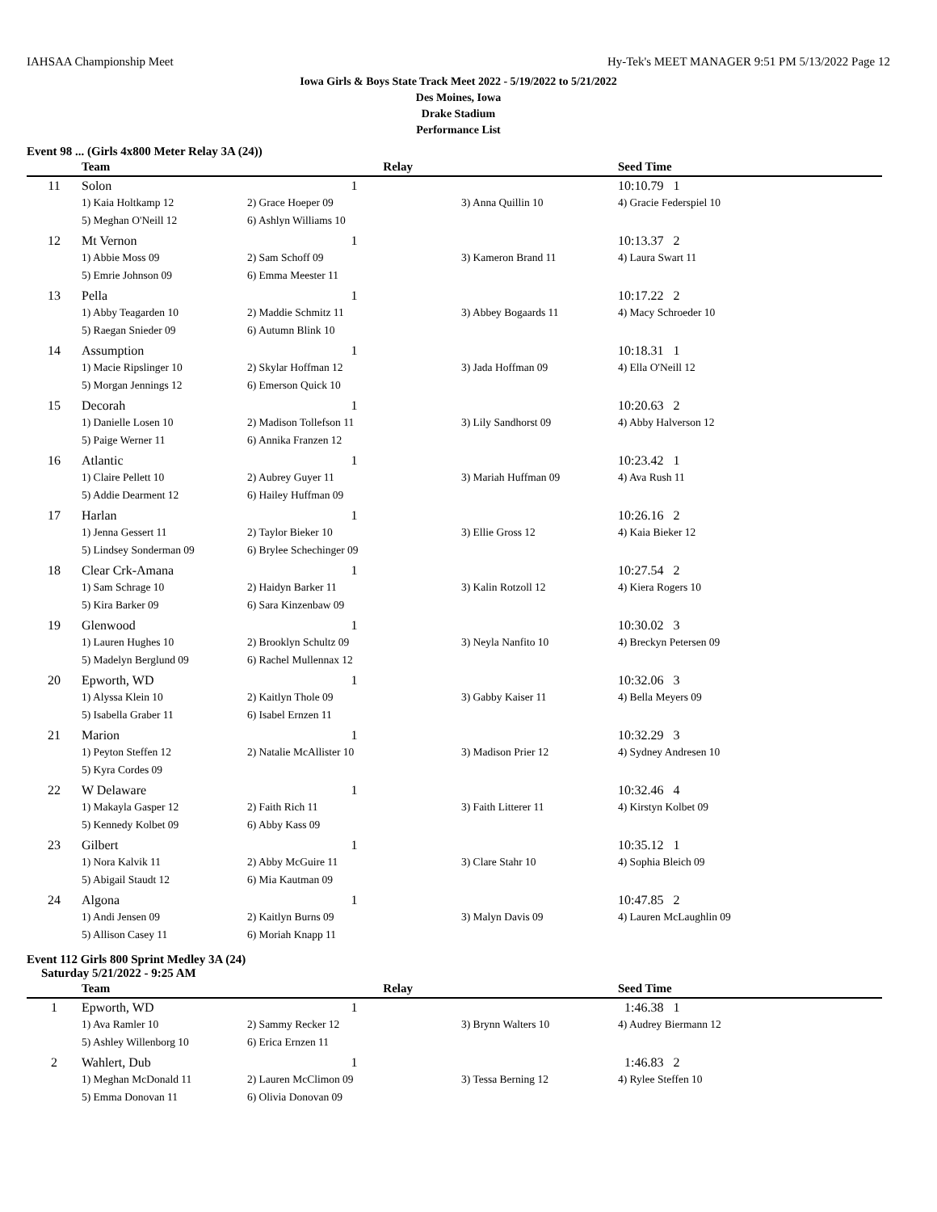IAHSAA Championship Meet Hy-Tek's MEET MANAGER 9:51 PM 5/13/2022 Page 12
Iowa Girls & Boys State Track Meet 2022 - 5/19/2022 to 5/21/2022
Des Moines, Iowa
Drake Stadium
Performance List
Event 98 ... (Girls 4x800 Meter Relay 3A (24))
| | Team | Relay | | Seed Time |
| --- | --- | --- | --- | --- |
| 11 | Solon | 1 | | 10:10.79 1 |
| | 1) Kaia Holtkamp 12 | 2) Grace Hoeper 09 | 3) Anna Quillin 10 | 4) Gracie Federspiel 10 |
| | 5) Meghan O'Neill 12 | 6) Ashlyn Williams 10 | | |
| 12 | Mt Vernon | 1 | | 10:13.37 2 |
| | 1) Abbie Moss 09 | 2) Sam Schoff 09 | 3) Kameron Brand 11 | 4) Laura Swart 11 |
| | 5) Emrie Johnson 09 | 6) Emma Meester 11 | | |
| 13 | Pella | 1 | | 10:17.22 2 |
| | 1) Abby Teagarden 10 | 2) Maddie Schmitz 11 | 3) Abbey Bogaards 11 | 4) Macy Schroeder 10 |
| | 5) Raegan Snieder 09 | 6) Autumn Blink 10 | | |
| 14 | Assumption | 1 | | 10:18.31 1 |
| | 1) Macie Ripslinger 10 | 2) Skylar Hoffman 12 | 3) Jada Hoffman 09 | 4) Ella O'Neill 12 |
| | 5) Morgan Jennings 12 | 6) Emerson Quick 10 | | |
| 15 | Decorah | 1 | | 10:20.63 2 |
| | 1) Danielle Losen 10 | 2) Madison Tollefson 11 | 3) Lily Sandhorst 09 | 4) Abby Halverson 12 |
| | 5) Paige Werner 11 | 6) Annika Franzen 12 | | |
| 16 | Atlantic | 1 | | 10:23.42 1 |
| | 1) Claire Pellett 10 | 2) Aubrey Guyer 11 | 3) Mariah Huffman 09 | 4) Ava Rush 11 |
| | 5) Addie Dearment 12 | 6) Hailey Huffman 09 | | |
| 17 | Harlan | 1 | | 10:26.16 2 |
| | 1) Jenna Gessert 11 | 2) Taylor Bieker 10 | 3) Ellie Gross 12 | 4) Kaia Bieker 12 |
| | 5) Lindsey Sonderman 09 | 6) Brylee Schechinger 09 | | |
| 18 | Clear Crk-Amana | 1 | | 10:27.54 2 |
| | 1) Sam Schrage 10 | 2) Haidyn Barker 11 | 3) Kalin Rotzoll 12 | 4) Kiera Rogers 10 |
| | 5) Kira Barker 09 | 6) Sara Kinzenbaw 09 | | |
| 19 | Glenwood | 1 | | 10:30.02 3 |
| | 1) Lauren Hughes 10 | 2) Brooklyn Schultz 09 | 3) Neyla Nanfito 10 | 4) Breckyn Petersen 09 |
| | 5) Madelyn Berglund 09 | 6) Rachel Mullennax 12 | | |
| 20 | Epworth, WD | 1 | | 10:32.06 3 |
| | 1) Alyssa Klein 10 | 2) Kaitlyn Thole 09 | 3) Gabby Kaiser 11 | 4) Bella Meyers 09 |
| | 5) Isabella Graber 11 | 6) Isabel Ernzen 11 | | |
| 21 | Marion | 1 | | 10:32.29 3 |
| | 1) Peyton Steffen 12 | 2) Natalie McAllister 10 | 3) Madison Prier 12 | 4) Sydney Andresen 10 |
| | 5) Kyra Cordes 09 | | | |
| 22 | W Delaware | 1 | | 10:32.46 4 |
| | 1) Makayla Gasper 12 | 2) Faith Rich 11 | 3) Faith Litterer 11 | 4) Kirstyn Kolbet 09 |
| | 5) Kennedy Kolbet 09 | 6) Abby Kass 09 | | |
| 23 | Gilbert | 1 | | 10:35.12 1 |
| | 1) Nora Kalvik 11 | 2) Abby McGuire 11 | 3) Clare Stahr 10 | 4) Sophia Bleich 09 |
| | 5) Abigail Staudt 12 | 6) Mia Kautman 09 | | |
| 24 | Algona | 1 | | 10:47.85 2 |
| | 1) Andi Jensen 09 | 2) Kaitlyn Burns 09 | 3) Malyn Davis 09 | 4) Lauren McLaughlin 09 |
| | 5) Allison Casey 11 | 6) Moriah Knapp 11 | | |
Event 112 Girls 800 Sprint Medley 3A (24)
Saturday 5/21/2022 - 9:25 AM
| | Team | Relay | | Seed Time |
| --- | --- | --- | --- | --- |
| 1 | Epworth, WD | 1 | | 1:46.38 1 |
| | 1) Ava Ramler 10 | 2) Sammy Recker 12 | 3) Brynn Walters 10 | 4) Audrey Biermann 12 |
| | 5) Ashley Willenborg 10 | 6) Erica Ernzen 11 | | |
| 2 | Wahlert, Dub | 1 | | 1:46.83 2 |
| | 1) Meghan McDonald 11 | 2) Lauren McClimon 09 | 3) Tessa Berning 12 | 4) Rylee Steffen 10 |
| | 5) Emma Donovan 11 | 6) Olivia Donovan 09 | | |